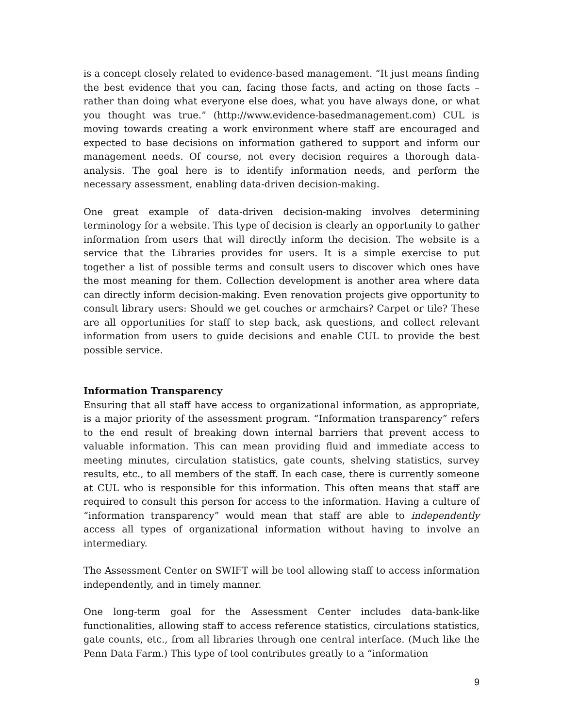is a concept closely related to evidence-based management. “It just means finding the best evidence that you can, facing those facts, and acting on those facts – rather than doing what everyone else does, what you have always done, or what you thought was true.” (http://www.evidence-basedmanagement.com) CUL is moving towards creating a work environment where staff are encouraged and expected to base decisions on information gathered to support and inform our management needs. Of course, not every decision requires a thorough data-analysis. The goal here is to identify information needs, and perform the necessary assessment, enabling data-driven decision-making.
One great example of data-driven decision-making involves determining terminology for a website. This type of decision is clearly an opportunity to gather information from users that will directly inform the decision. The website is a service that the Libraries provides for users. It is a simple exercise to put together a list of possible terms and consult users to discover which ones have the most meaning for them. Collection development is another area where data can directly inform decision-making. Even renovation projects give opportunity to consult library users: Should we get couches or armchairs? Carpet or tile? These are all opportunities for staff to step back, ask questions, and collect relevant information from users to guide decisions and enable CUL to provide the best possible service.
Information Transparency
Ensuring that all staff have access to organizational information, as appropriate, is a major priority of the assessment program. “Information transparency” refers to the end result of breaking down internal barriers that prevent access to valuable information. This can mean providing fluid and immediate access to meeting minutes, circulation statistics, gate counts, shelving statistics, survey results, etc., to all members of the staff. In each case, there is currently someone at CUL who is responsible for this information. This often means that staff are required to consult this person for access to the information. Having a culture of “information transparency” would mean that staff are able to independently access all types of organizational information without having to involve an intermediary.
The Assessment Center on SWIFT will be tool allowing staff to access information independently, and in timely manner.
One long-term goal for the Assessment Center includes data-bank-like functionalities, allowing staff to access reference statistics, circulations statistics, gate counts, etc., from all libraries through one central interface. (Much like the Penn Data Farm.) This type of tool contributes greatly to a “information
9